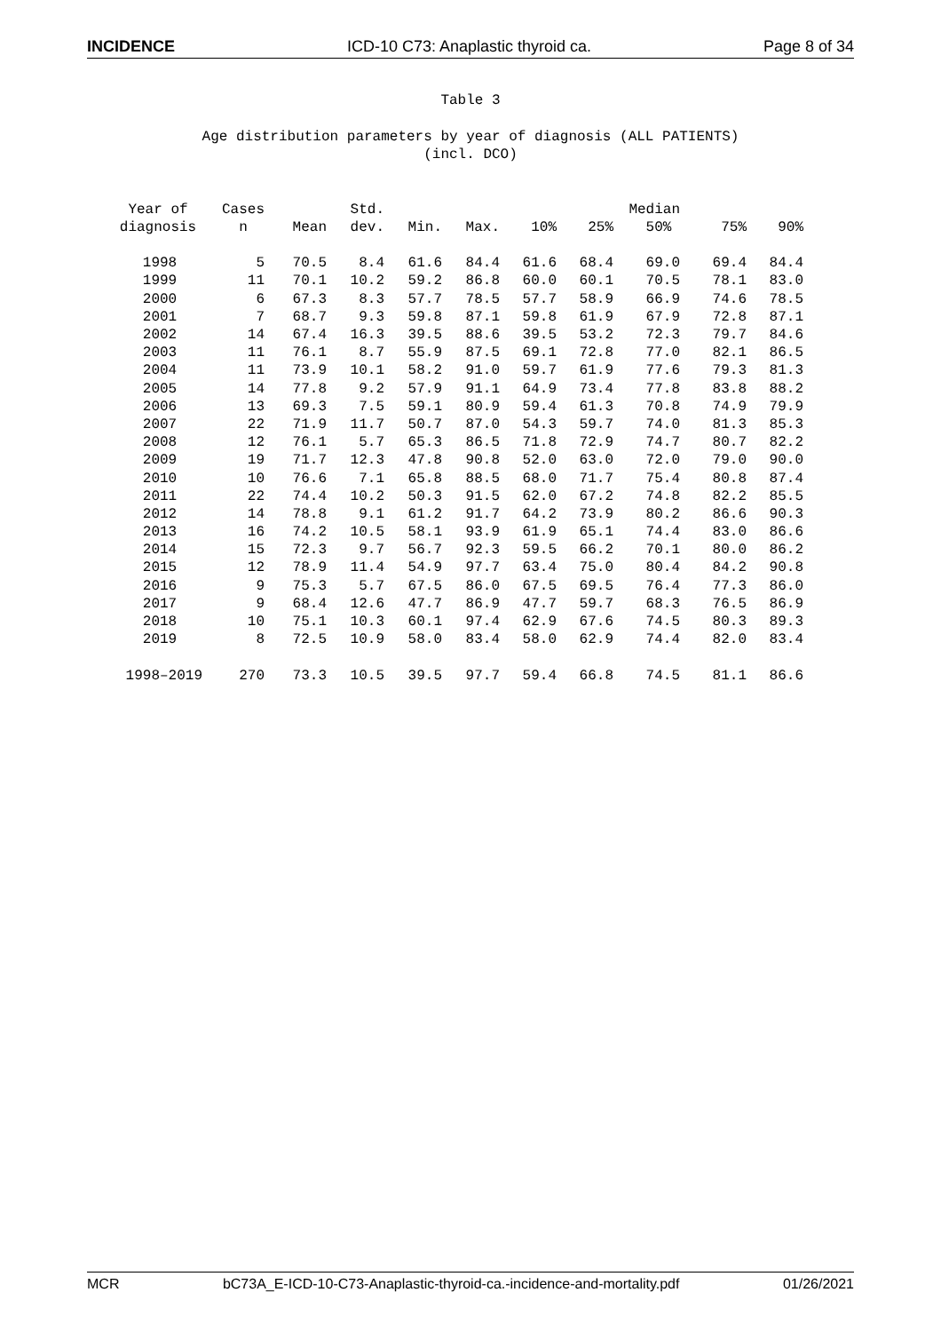INCIDENCE ICD-10 C73: Anaplastic thyroid ca. Page 8 of 34
Table 3
Age distribution parameters by year of diagnosis (ALL PATIENTS)
(incl. DCO)
| Year of diagnosis | Cases n | Mean | Std. dev. | Min. | Max. | 10% | 25% | Median 50% | 75% | 90% |
| --- | --- | --- | --- | --- | --- | --- | --- | --- | --- | --- |
| 1998 | 5 | 70.5 | 8.4 | 61.6 | 84.4 | 61.6 | 68.4 | 69.0 | 69.4 | 84.4 |
| 1999 | 11 | 70.1 | 10.2 | 59.2 | 86.8 | 60.0 | 60.1 | 70.5 | 78.1 | 83.0 |
| 2000 | 6 | 67.3 | 8.3 | 57.7 | 78.5 | 57.7 | 58.9 | 66.9 | 74.6 | 78.5 |
| 2001 | 7 | 68.7 | 9.3 | 59.8 | 87.1 | 59.8 | 61.9 | 67.9 | 72.8 | 87.1 |
| 2002 | 14 | 67.4 | 16.3 | 39.5 | 88.6 | 39.5 | 53.2 | 72.3 | 79.7 | 84.6 |
| 2003 | 11 | 76.1 | 8.7 | 55.9 | 87.5 | 69.1 | 72.8 | 77.0 | 82.1 | 86.5 |
| 2004 | 11 | 73.9 | 10.1 | 58.2 | 91.0 | 59.7 | 61.9 | 77.6 | 79.3 | 81.3 |
| 2005 | 14 | 77.8 | 9.2 | 57.9 | 91.1 | 64.9 | 73.4 | 77.8 | 83.8 | 88.2 |
| 2006 | 13 | 69.3 | 7.5 | 59.1 | 80.9 | 59.4 | 61.3 | 70.8 | 74.9 | 79.9 |
| 2007 | 22 | 71.9 | 11.7 | 50.7 | 87.0 | 54.3 | 59.7 | 74.0 | 81.3 | 85.3 |
| 2008 | 12 | 76.1 | 5.7 | 65.3 | 86.5 | 71.8 | 72.9 | 74.7 | 80.7 | 82.2 |
| 2009 | 19 | 71.7 | 12.3 | 47.8 | 90.8 | 52.0 | 63.0 | 72.0 | 79.0 | 90.0 |
| 2010 | 10 | 76.6 | 7.1 | 65.8 | 88.5 | 68.0 | 71.7 | 75.4 | 80.8 | 87.4 |
| 2011 | 22 | 74.4 | 10.2 | 50.3 | 91.5 | 62.0 | 67.2 | 74.8 | 82.2 | 85.5 |
| 2012 | 14 | 78.8 | 9.1 | 61.2 | 91.7 | 64.2 | 73.9 | 80.2 | 86.6 | 90.3 |
| 2013 | 16 | 74.2 | 10.5 | 58.1 | 93.9 | 61.9 | 65.1 | 74.4 | 83.0 | 86.6 |
| 2014 | 15 | 72.3 | 9.7 | 56.7 | 92.3 | 59.5 | 66.2 | 70.1 | 80.0 | 86.2 |
| 2015 | 12 | 78.9 | 11.4 | 54.9 | 97.7 | 63.4 | 75.0 | 80.4 | 84.2 | 90.8 |
| 2016 | 9 | 75.3 | 5.7 | 67.5 | 86.0 | 67.5 | 69.5 | 76.4 | 77.3 | 86.0 |
| 2017 | 9 | 68.4 | 12.6 | 47.7 | 86.9 | 47.7 | 59.7 | 68.3 | 76.5 | 86.9 |
| 2018 | 10 | 75.1 | 10.3 | 60.1 | 97.4 | 62.9 | 67.6 | 74.5 | 80.3 | 89.3 |
| 2019 | 8 | 72.5 | 10.9 | 58.0 | 83.4 | 58.0 | 62.9 | 74.4 | 82.0 | 83.4 |
| 1998–2019 | 270 | 73.3 | 10.5 | 39.5 | 97.7 | 59.4 | 66.8 | 74.5 | 81.1 | 86.6 |
MCR bC73A_E-ICD-10-C73-Anaplastic-thyroid-ca.-incidence-and-mortality.pdf 01/26/2021